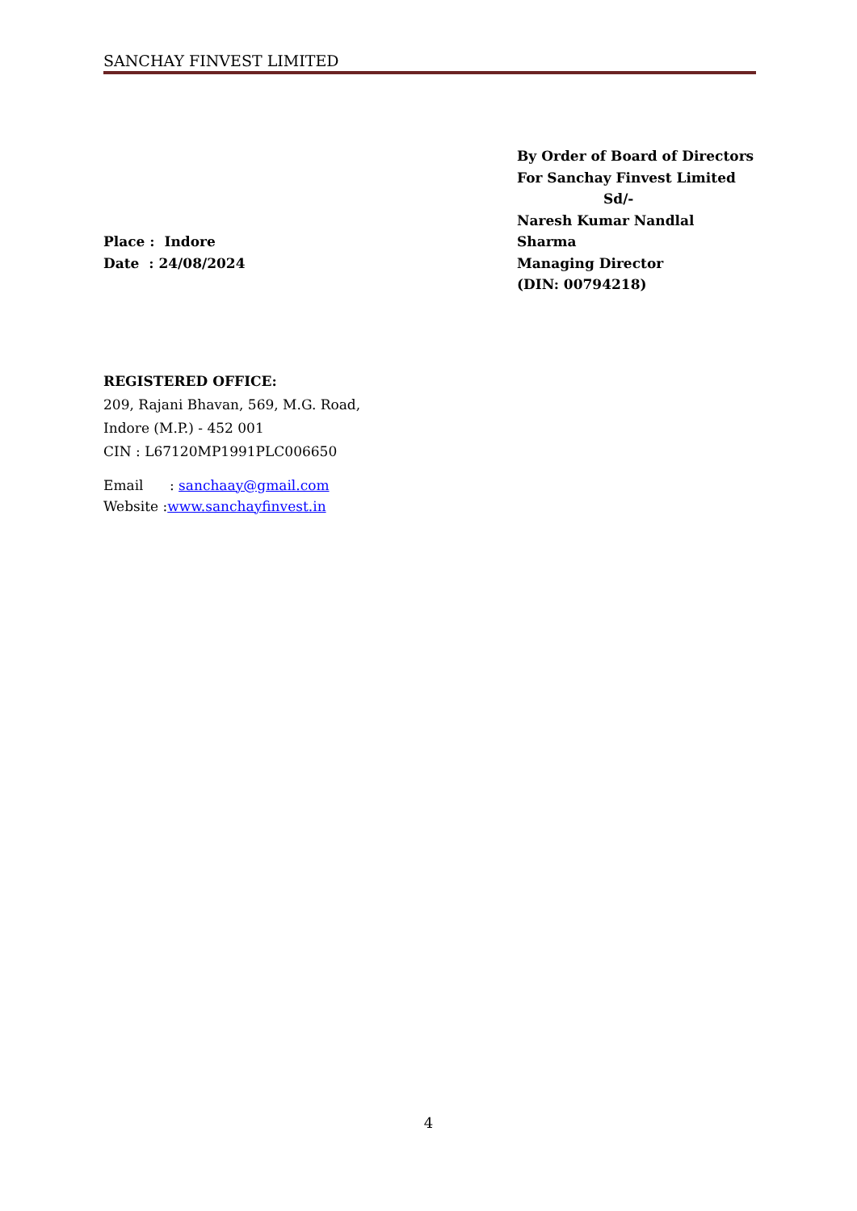SANCHAY FINVEST LIMITED
Place : Indore
Date : 24/08/2024
By Order of Board of Directors
For Sanchay Finvest Limited
Sd/-
Naresh Kumar Nandlal Sharma
Managing Director
(DIN: 00794218)
REGISTERED OFFICE:
209, Rajani Bhavan, 569, M.G. Road,
Indore (M.P.) - 452 001
CIN : L67120MP1991PLC006650
Email : sanchaay@gmail.com
Website :www.sanchayfinvest.in
4